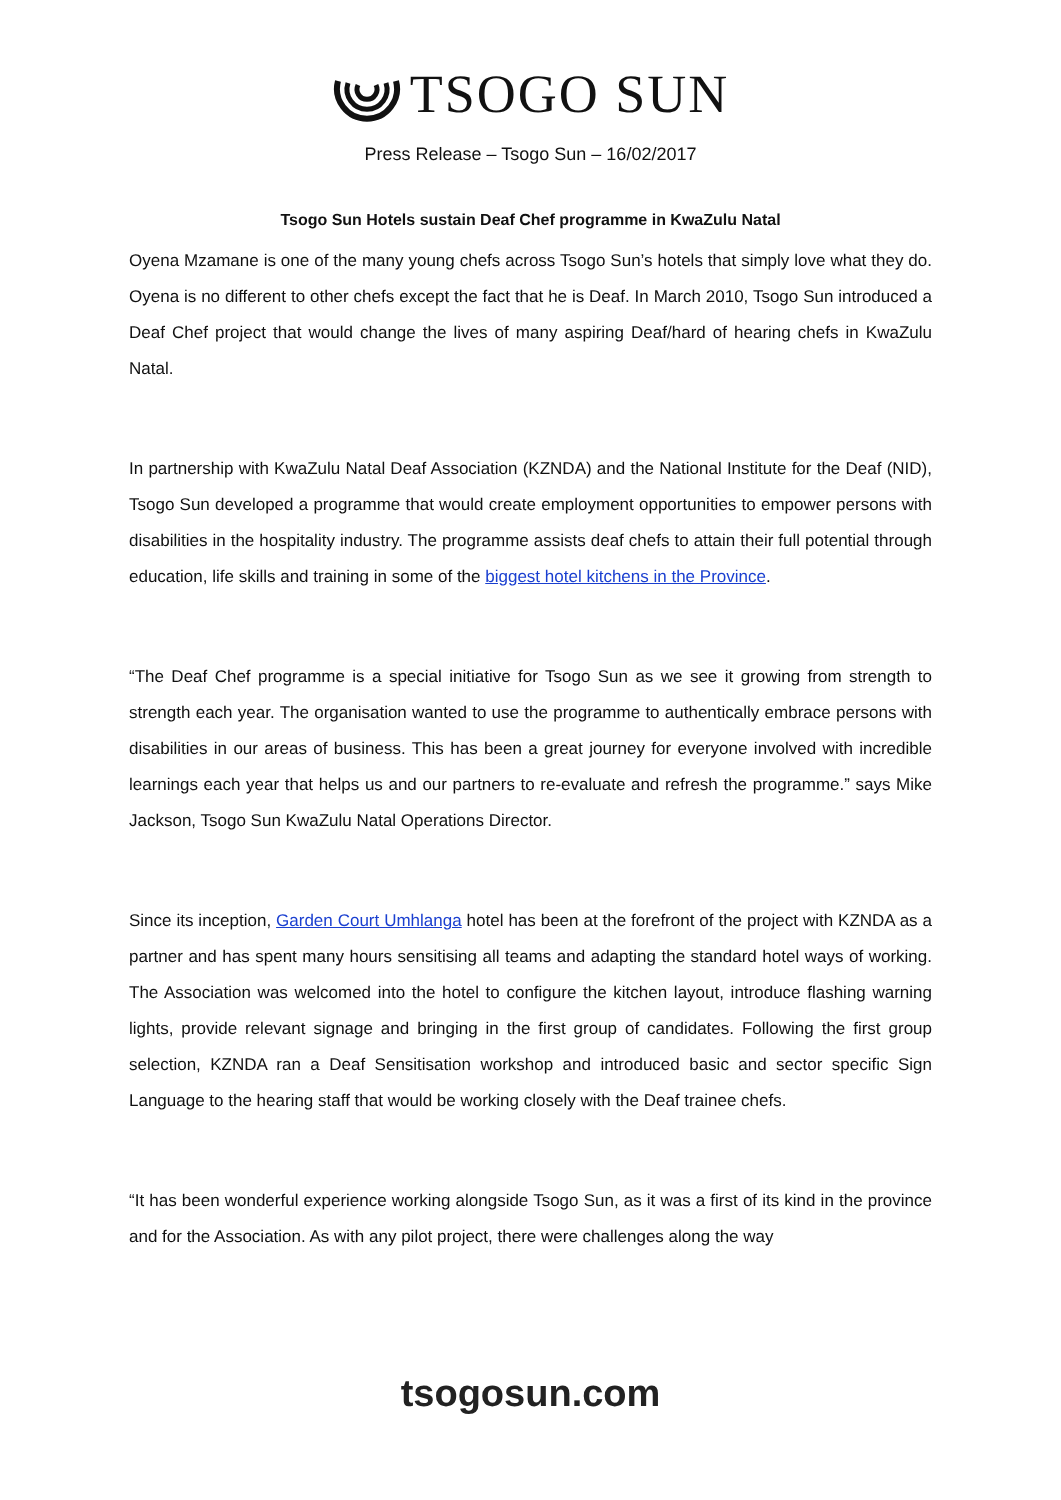TSOGO SUN
Press Release – Tsogo Sun – 16/02/2017
Tsogo Sun Hotels sustain Deaf Chef programme in KwaZulu Natal
Oyena Mzamane is one of the many young chefs across Tsogo Sun’s hotels that simply love what they do. Oyena is no different to other chefs except the fact that he is Deaf. In March 2010, Tsogo Sun introduced a Deaf Chef project that would change the lives of many aspiring Deaf/hard of hearing chefs in KwaZulu Natal.
In partnership with KwaZulu Natal Deaf Association (KZNDA) and the National Institute for the Deaf (NID), Tsogo Sun developed a programme that would create employment opportunities to empower persons with disabilities in the hospitality industry. The programme assists deaf chefs to attain their full potential through education, life skills and training in some of the biggest hotel kitchens in the Province.
“The Deaf Chef programme is a special initiative for Tsogo Sun as we see it growing from strength to strength each year. The organisation wanted to use the programme to authentically embrace persons with disabilities in our areas of business. This has been a great journey for everyone involved with incredible learnings each year that helps us and our partners to re-evaluate and refresh the programme.” says Mike Jackson, Tsogo Sun KwaZulu Natal Operations Director.
Since its inception, Garden Court Umhlanga hotel has been at the forefront of the project with KZNDA as a partner and has spent many hours sensitising all teams and adapting the standard hotel ways of working. The Association was welcomed into the hotel to configure the kitchen layout, introduce flashing warning lights, provide relevant signage and bringing in the first group of candidates. Following the first group selection, KZNDA ran a Deaf Sensitisation workshop and introduced basic and sector specific Sign Language to the hearing staff that would be working closely with the Deaf trainee chefs.
“It has been wonderful experience working alongside Tsogo Sun, as it was a first of its kind in the province and for the Association. As with any pilot project, there were challenges along the way
tsogosun.com